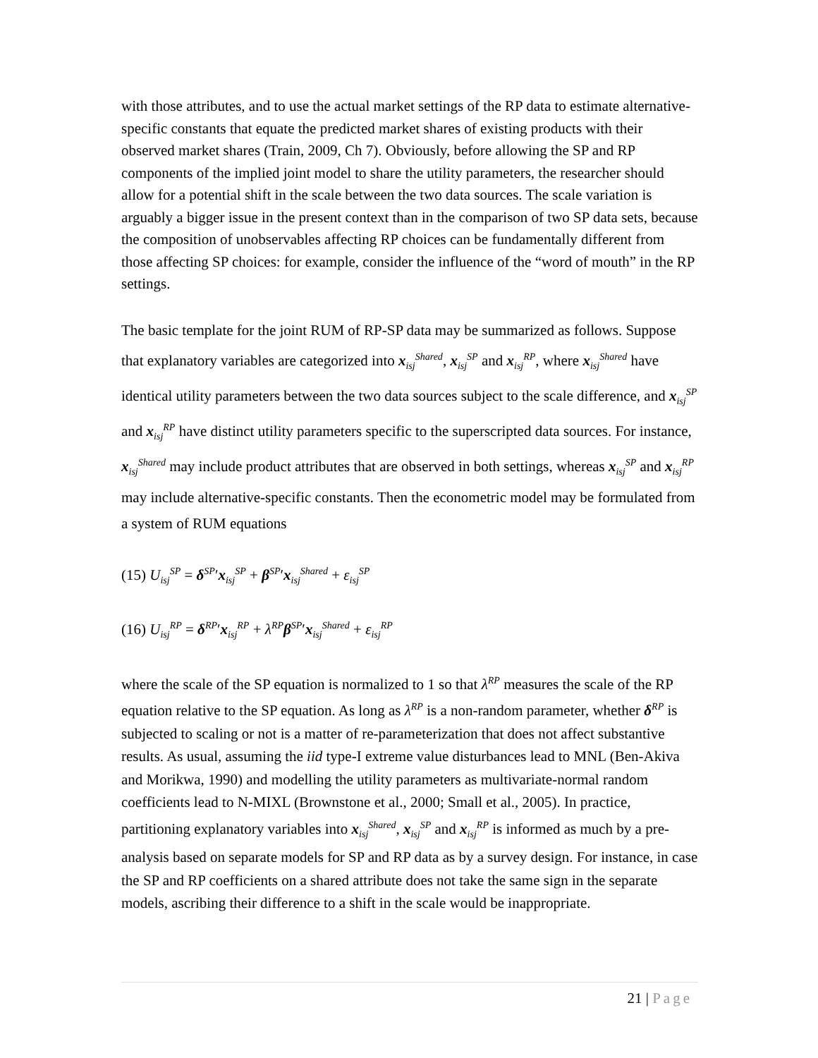with those attributes, and to use the actual market settings of the RP data to estimate alternative-specific constants that equate the predicted market shares of existing products with their observed market shares (Train, 2009, Ch 7). Obviously, before allowing the SP and RP components of the implied joint model to share the utility parameters, the researcher should allow for a potential shift in the scale between the two data sources. The scale variation is arguably a bigger issue in the present context than in the comparison of two SP data sets, because the composition of unobservables affecting RP choices can be fundamentally different from those affecting SP choices: for example, consider the influence of the “word of mouth” in the RP settings.
The basic template for the joint RUM of RP-SP data may be summarized as follows. Suppose that explanatory variables are categorized into x<sub>isj</sub><sup>Shared</sup>, x<sub>isj</sub><sup>SP</sup> and x<sub>isj</sub><sup>RP</sup>, where x<sub>isj</sub><sup>Shared</sup> have identical utility parameters between the two data sources subject to the scale difference, and x<sub>isj</sub><sup>SP</sup> and x<sub>isj</sub><sup>RP</sup> have distinct utility parameters specific to the superscripted data sources. For instance, x<sub>isj</sub><sup>Shared</sup> may include product attributes that are observed in both settings, whereas x<sub>isj</sub><sup>SP</sup> and x<sub>isj</sub><sup>RP</sup> may include alternative-specific constants. Then the econometric model may be formulated from a system of RUM equations
(15) U<sub>isj</sub><sup>SP</sup> = δ<sup>SP</sup>′x<sub>isj</sub><sup>SP</sup> + β<sup>SP</sup>′x<sub>isj</sub><sup>Shared</sup> + ε<sub>isj</sub><sup>SP</sup>
(16) U<sub>isj</sub><sup>RP</sup> = δ<sup>RP</sup>′x<sub>isj</sub><sup>RP</sup> + λ<sup>RP</sup>β<sup>SP</sup>′x<sub>isj</sub><sup>Shared</sup> + ε<sub>isj</sub><sup>RP</sup>
where the scale of the SP equation is normalized to 1 so that λ<sup>RP</sup> measures the scale of the RP equation relative to the SP equation. As long as λ<sup>RP</sup> is a non-random parameter, whether δ<sup>RP</sup> is subjected to scaling or not is a matter of re-parameterization that does not affect substantive results. As usual, assuming the iid type-I extreme value disturbances lead to MNL (Ben-Akiva and Morikwa, 1990) and modelling the utility parameters as multivariate-normal random coefficients lead to N-MIXL (Brownstone et al., 2000; Small et al., 2005). In practice, partitioning explanatory variables into x<sub>isj</sub><sup>Shared</sup>, x<sub>isj</sub><sup>SP</sup> and x<sub>isj</sub><sup>RP</sup> is informed as much by a pre-analysis based on separate models for SP and RP data as by a survey design. For instance, in case the SP and RP coefficients on a shared attribute does not take the same sign in the separate models, ascribing their difference to a shift in the scale would be inappropriate.
21 | Page